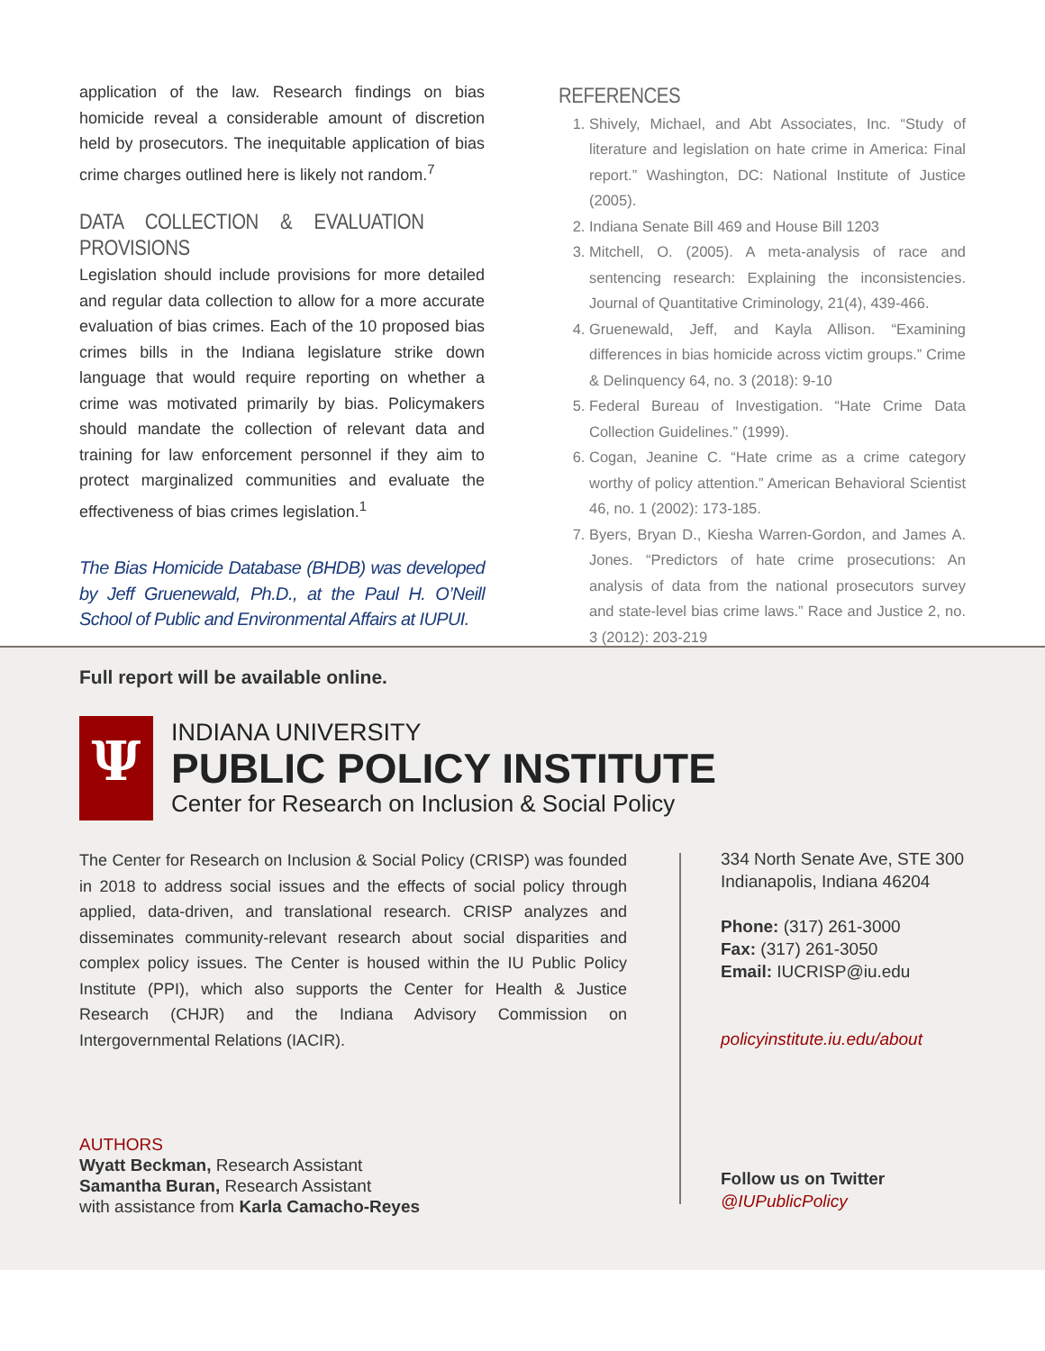application of the law. Research findings on bias homicide reveal a considerable amount of discretion held by prosecutors. The inequitable application of bias crime charges outlined here is likely not random.<sup>7</sup>
DATA COLLECTION & EVALUATION PROVISIONS
Legislation should include provisions for more detailed and regular data collection to allow for a more accurate evaluation of bias crimes. Each of the 10 proposed bias crimes bills in the Indiana legislature strike down language that would require reporting on whether a crime was motivated primarily by bias. Policymakers should mandate the collection of relevant data and training for law enforcement personnel if they aim to protect marginalized communities and evaluate the effectiveness of bias crimes legislation.<sup>1</sup>
The Bias Homicide Database (BHDB) was developed by Jeff Gruenewald, Ph.D., at the Paul H. O’Neill School of Public and Environmental Affairs at IUPUI.
Full report will be available online.
REFERENCES
1. Shively, Michael, and Abt Associates, Inc. “Study of literature and legislation on hate crime in America: Final report.” Washington, DC: National Institute of Justice (2005).
2. Indiana Senate Bill 469 and House Bill 1203
3. Mitchell, O. (2005). A meta-analysis of race and sentencing research: Explaining the inconsistencies. Journal of Quantitative Criminology, 21(4), 439-466.
4. Gruenewald, Jeff, and Kayla Allison. “Examining differences in bias homicide across victim groups.” Crime & Delinquency 64, no. 3 (2018): 9-10
5. Federal Bureau of Investigation. “Hate Crime Data Collection Guidelines.” (1999).
6. Cogan, Jeanine C. “Hate crime as a crime category worthy of policy attention.” American Behavioral Scientist 46, no. 1 (2002): 173-185.
7. Byers, Bryan D., Kiesha Warren-Gordon, and James A. Jones. “Predictors of hate crime prosecutions: An analysis of data from the national prosecutors survey and state-level bias crime laws.” Race and Justice 2, no. 3 (2012): 203-219
Ψ
INDIANA UNIVERSITY
PUBLIC POLICY INSTITUTE
Center for Research on Inclusion & Social Policy
The Center for Research on Inclusion & Social Policy (CRISP) was founded in 2018 to address social issues and the effects of social policy through applied, data-driven, and translational research. CRISP analyzes and disseminates community-relevant research about social disparities and complex policy issues. The Center is housed within the IU Public Policy Institute (PPI), which also supports the Center for Health & Justice Research (CHJR) and the Indiana Advisory Commission on Intergovernmental Relations (IACIR).
AUTHORS
Wyatt Beckman, Research Assistant
Samantha Buran, Research Assistant
with assistance from Karla Camacho-Reyes
334 North Senate Ave, STE 300
Indianapolis, Indiana 46204
Phone: (317) 261-3000
Fax: (317) 261-3050
Email: IUCRISP@iu.edu
policyinstitute.iu.edu/about
Follow us on Twitter
@IUPublicPolicy